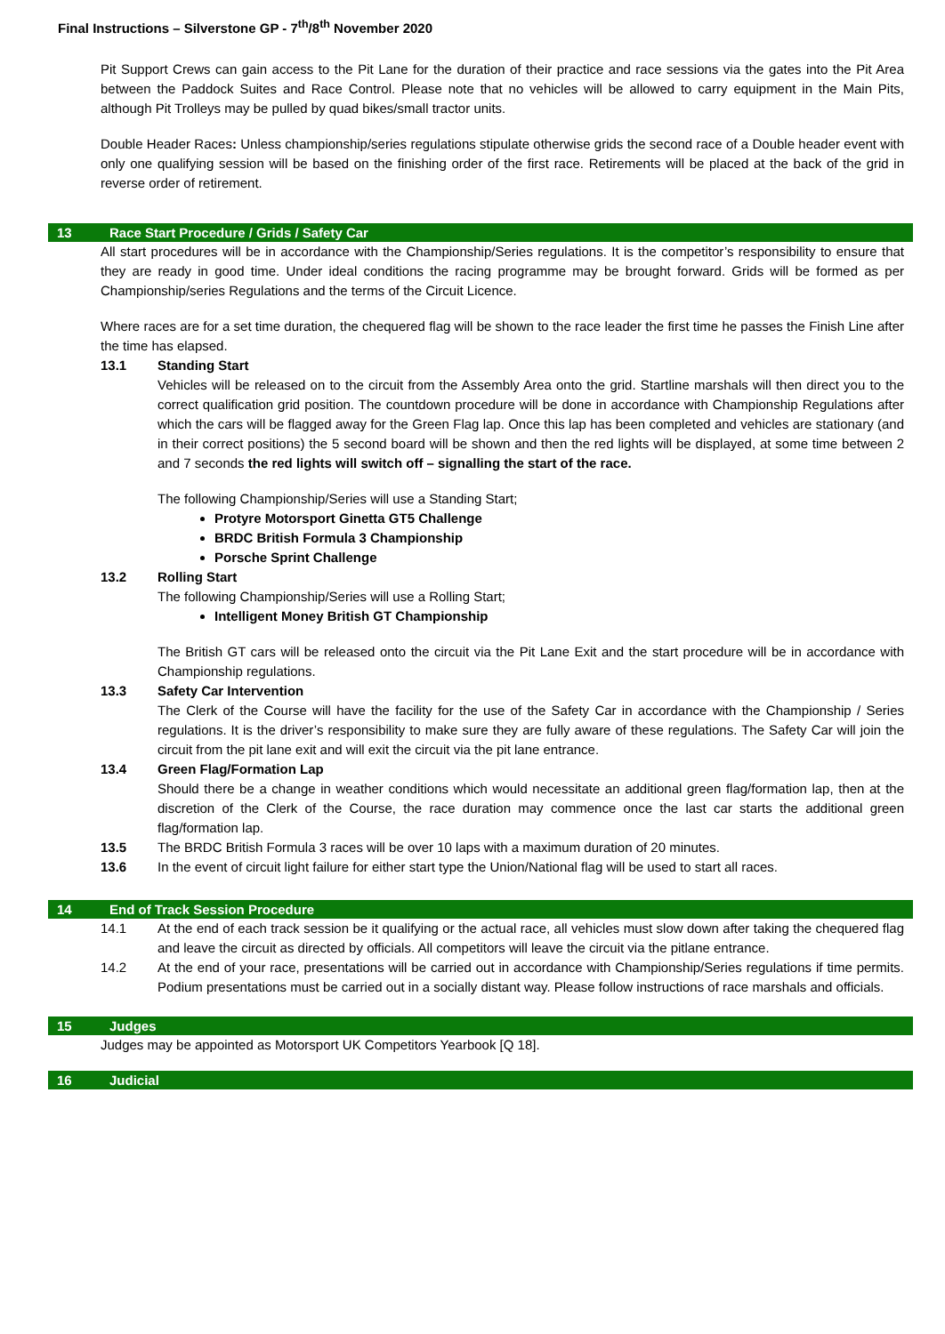Final Instructions – Silverstone GP - 7<sup>th</sup>/8<sup>th</sup> November 2020
Pit Support Crews can gain access to the Pit Lane for the duration of their practice and race sessions via the gates into the Pit Area between the Paddock Suites and Race Control. Please note that no vehicles will be allowed to carry equipment in the Main Pits, although Pit Trolleys may be pulled by quad bikes/small tractor units.
Double Header Races: Unless championship/series regulations stipulate otherwise grids the second race of a Double header event with only one qualifying session will be based on the finishing order of the first race. Retirements will be placed at the back of the grid in reverse order of retirement.
13 Race Start Procedure / Grids / Safety Car
All start procedures will be in accordance with the Championship/Series regulations. It is the competitor’s responsibility to ensure that they are ready in good time. Under ideal conditions the racing programme may be brought forward. Grids will be formed as per Championship/series Regulations and the terms of the Circuit Licence.
Where races are for a set time duration, the chequered flag will be shown to the race leader the first time he passes the Finish Line after the time has elapsed.
13.1 Standing Start
Vehicles will be released on to the circuit from the Assembly Area onto the grid. Startline marshals will then direct you to the correct qualification grid position. The countdown procedure will be done in accordance with Championship Regulations after which the cars will be flagged away for the Green Flag lap. Once this lap has been completed and vehicles are stationary (and in their correct positions) the 5 second board will be shown and then the red lights will be displayed, at some time between 2 and 7 seconds the red lights will switch off – signalling the start of the race.
The following Championship/Series will use a Standing Start;
Protyre Motorsport Ginetta GT5 Challenge
BRDC British Formula 3 Championship
Porsche Sprint Challenge
13.2 Rolling Start
The following Championship/Series will use a Rolling Start;
Intelligent Money British GT Championship
The British GT cars will be released onto the circuit via the Pit Lane Exit and the start procedure will be in accordance with Championship regulations.
13.3 Safety Car Intervention
The Clerk of the Course will have the facility for the use of the Safety Car in accordance with the Championship / Series regulations. It is the driver’s responsibility to make sure they are fully aware of these regulations. The Safety Car will join the circuit from the pit lane exit and will exit the circuit via the pit lane entrance.
13.4 Green Flag/Formation Lap
Should there be a change in weather conditions which would necessitate an additional green flag/formation lap, then at the discretion of the Clerk of the Course, the race duration may commence once the last car starts the additional green flag/formation lap.
13.5 The BRDC British Formula 3 races will be over 10 laps with a maximum duration of 20 minutes.
13.6 In the event of circuit light failure for either start type the Union/National flag will be used to start all races.
14 End of Track Session Procedure
14.1 At the end of each track session be it qualifying or the actual race, all vehicles must slow down after taking the chequered flag and leave the circuit as directed by officials. All competitors will leave the circuit via the pitlane entrance.
14.2 At the end of your race, presentations will be carried out in accordance with Championship/Series regulations if time permits. Podium presentations must be carried out in a socially distant way. Please follow instructions of race marshals and officials.
15 Judges
Judges may be appointed as Motorsport UK Competitors Yearbook [Q 18].
16 Judicial